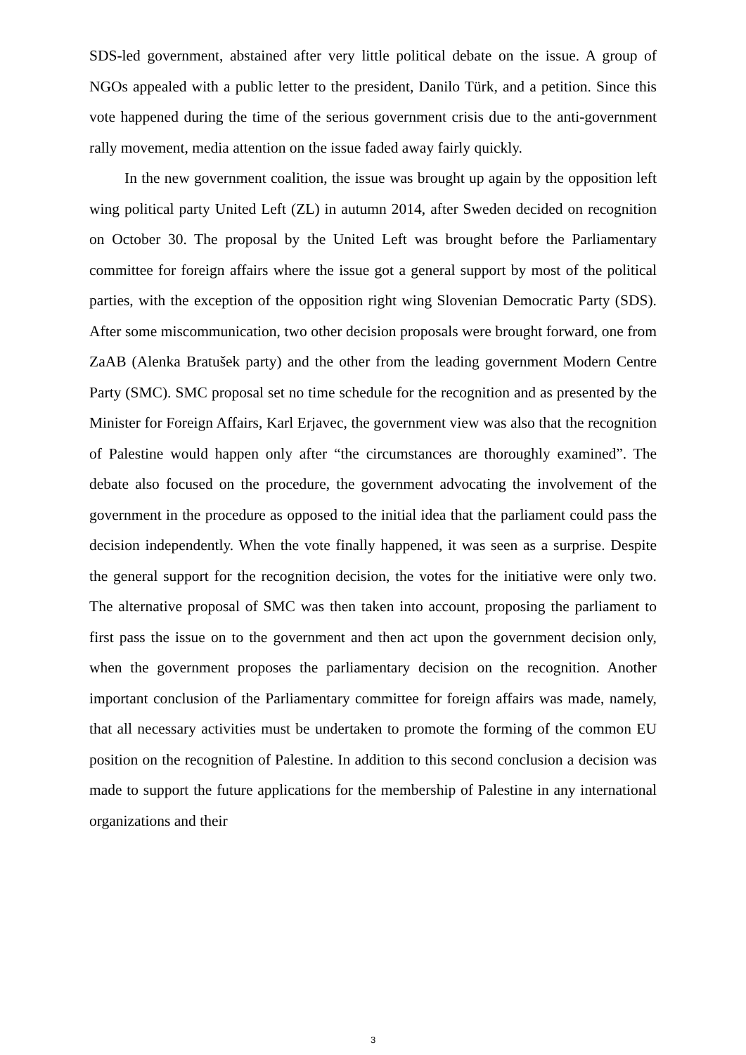SDS-led government, abstained after very little political debate on the issue. A group of NGOs appealed with a public letter to the president, Danilo Türk, and a petition. Since this vote happened during the time of the serious government crisis due to the anti-government rally movement, media attention on the issue faded away fairly quickly.
In the new government coalition, the issue was brought up again by the opposition left wing political party United Left (ZL) in autumn 2014, after Sweden decided on recognition on October 30. The proposal by the United Left was brought before the Parliamentary committee for foreign affairs where the issue got a general support by most of the political parties, with the exception of the opposition right wing Slovenian Democratic Party (SDS). After some miscommunication, two other decision proposals were brought forward, one from ZaAB (Alenka Bratušek party) and the other from the leading government Modern Centre Party (SMC). SMC proposal set no time schedule for the recognition and as presented by the Minister for Foreign Affairs, Karl Erjavec, the government view was also that the recognition of Palestine would happen only after “the circumstances are thoroughly examined”. The debate also focused on the procedure, the government advocating the involvement of the government in the procedure as opposed to the initial idea that the parliament could pass the decision independently. When the vote finally happened, it was seen as a surprise. Despite the general support for the recognition decision, the votes for the initiative were only two. The alternative proposal of SMC was then taken into account, proposing the parliament to first pass the issue on to the government and then act upon the government decision only, when the government proposes the parliamentary decision on the recognition. Another important conclusion of the Parliamentary committee for foreign affairs was made, namely, that all necessary activities must be undertaken to promote the forming of the common EU position on the recognition of Palestine. In addition to this second conclusion a decision was made to support the future applications for the membership of Palestine in any international organizations and their
3